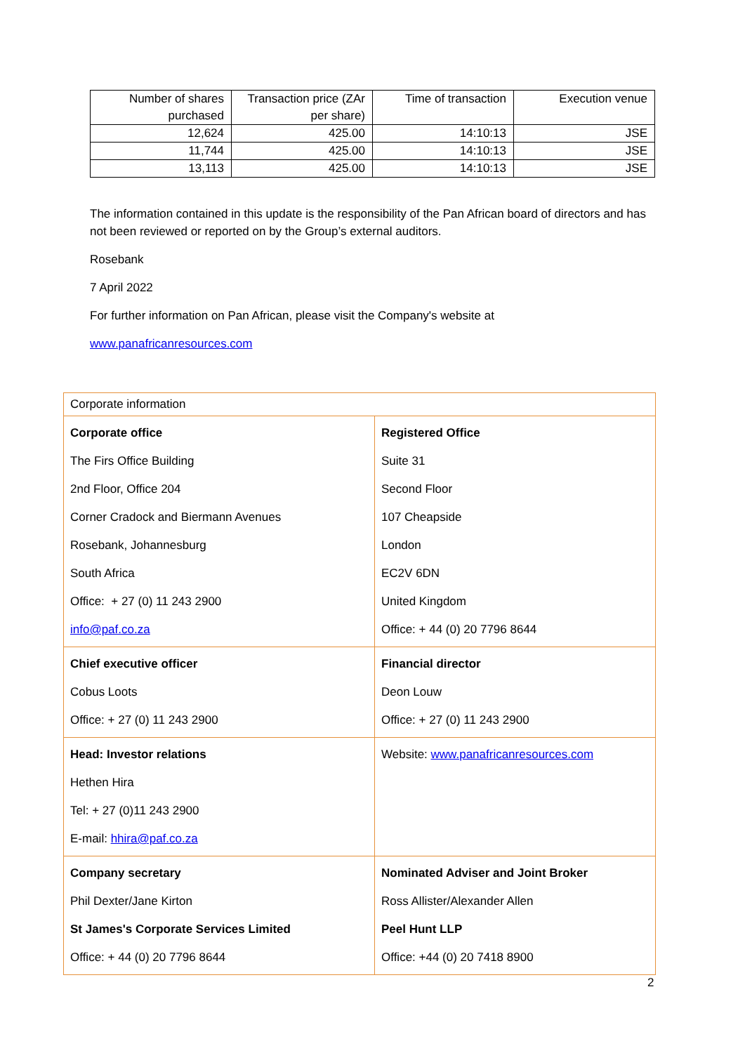| Number of shares purchased | Transaction price (ZAr per share) | Time of transaction | Execution venue |
| --- | --- | --- | --- |
| 12,624 | 425.00 | 14:10:13 | JSE |
| 11,744 | 425.00 | 14:10:13 | JSE |
| 13,113 | 425.00 | 14:10:13 | JSE |
The information contained in this update is the responsibility of the Pan African board of directors and has not been reviewed or reported on by the Group’s external auditors.
Rosebank
7 April 2022
For further information on Pan African, please visit the Company's website at
www.panafricanresources.com
| Corporate information | |
| Corporate office The Firs Office Building 2nd Floor, Office 204 Corner Cradock and Biermann Avenues Rosebank, Johannesburg South Africa Office: + 27 (0) 11 243 2900 info@paf.co.za | Registered Office Suite 31 Second Floor 107 Cheapside London EC2V 6DN United Kingdom Office: + 44 (0) 20 7796 8644 |
| Chief executive officer Cobus Loots Office: + 27 (0) 11 243 2900 | Financial director Deon Louw Office: + 27 (0) 11 243 2900 |
| Head: Investor relations Hethen Hira Tel: + 27 (0)11 243 2900 E-mail: hhira@paf.co.za | Website: www.panafricanresources.com |
| Company secretary Phil Dexter/Jane Kirton St James's Corporate Services Limited Office: + 44 (0) 20 7796 8644 | Nominated Adviser and Joint Broker Ross Allister/Alexander Allen Peel Hunt LLP Office: +44 (0) 20 7418 8900 |
2